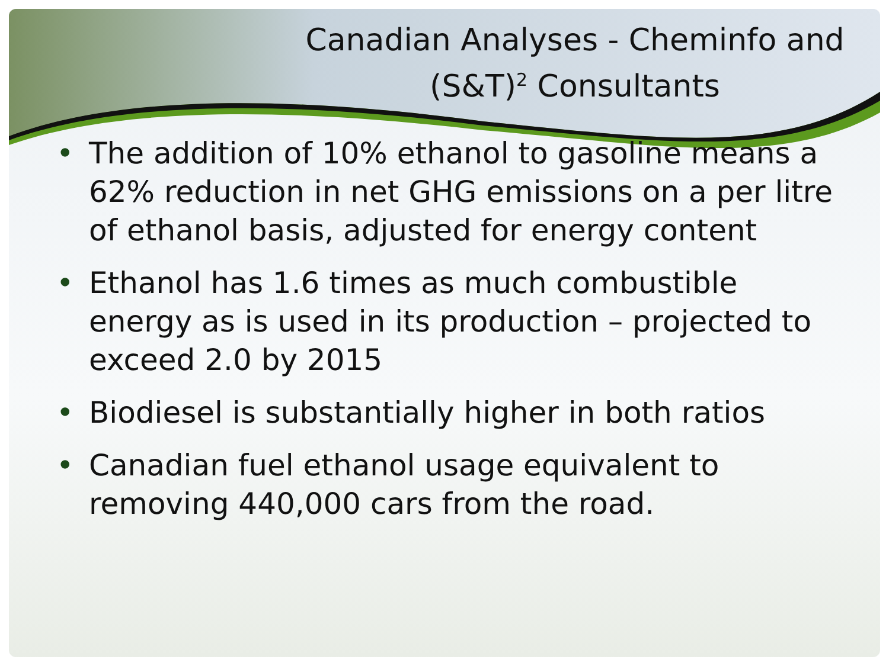Canadian Analyses - Cheminfo and (S&T)<sup>2</sup> Consultants
• The addition of 10% ethanol to gasoline means a 62% reduction in net GHG emissions on a per litre of ethanol basis, adjusted for energy content
• Ethanol has 1.6 times as much combustible energy as is used in its production – projected to exceed 2.0 by 2015
• Biodiesel is substantially higher in both ratios
• Canadian fuel ethanol usage equivalent to removing 440,000 cars from the road.